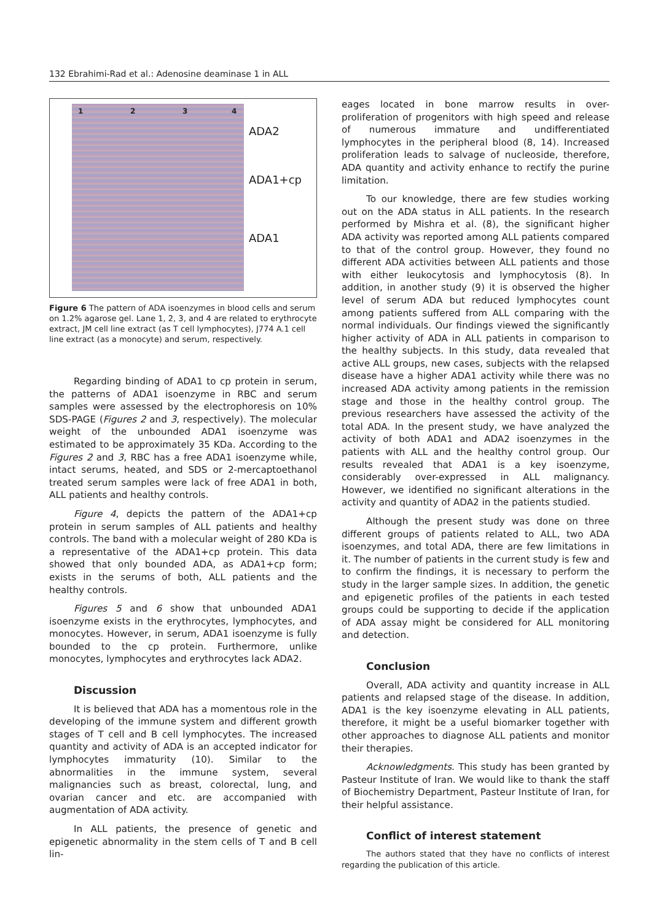132 Ebrahimi-Rad et al.: Adenosine deaminase 1 in ALL
1 2 3 4
ADA2
ADA1+cp
ADA1
Figure 6 The pattern of ADA isoenzymes in blood cells and serum on 1.2% agarose gel. Lane 1, 2, 3, and 4 are related to erythrocyte extract, JM cell line extract (as T cell lymphocytes), J774 A.1 cell line extract (as a monocyte) and serum, respectively.
Regarding binding of ADA1 to cp protein in serum, the patterns of ADA1 isoenzyme in RBC and serum samples were assessed by the electrophoresis on 10% SDS-PAGE (Figures 2 and 3, respectively). The molecular weight of the unbounded ADA1 isoenzyme was estimated to be approximately 35 KDa. According to the Figures 2 and 3, RBC has a free ADA1 isoenzyme while, intact serums, heated, and SDS or 2-mercaptoethanol treated serum samples were lack of free ADA1 in both, ALL patients and healthy controls.
Figure 4, depicts the pattern of the ADA1+cp protein in serum samples of ALL patients and healthy controls. The band with a molecular weight of 280 KDa is a representative of the ADA1+cp protein. This data showed that only bounded ADA, as ADA1+cp form; exists in the serums of both, ALL patients and the healthy controls.
Figures 5 and 6 show that unbounded ADA1 isoenzyme exists in the erythrocytes, lymphocytes, and monocytes. However, in serum, ADA1 isoenzyme is fully bounded to the cp protein. Furthermore, unlike monocytes, lymphocytes and erythrocytes lack ADA2.
Discussion
It is believed that ADA has a momentous role in the developing of the immune system and different growth stages of T cell and B cell lymphocytes. The increased quantity and activity of ADA is an accepted indicator for lymphocytes immaturity (10). Similar to the abnormalities in the immune system, several malignancies such as breast, colorectal, lung, and ovarian cancer and etc. are accompanied with augmentation of ADA activity.
In ALL patients, the presence of genetic and epigenetic abnormality in the stem cells of T and B cell lin-
eages located in bone marrow results in over-proliferation of progenitors with high speed and release of numerous immature and undifferentiated lymphocytes in the peripheral blood (8, 14). Increased proliferation leads to salvage of nucleoside, therefore, ADA quantity and activity enhance to rectify the purine limitation.
To our knowledge, there are few studies working out on the ADA status in ALL patients. In the research performed by Mishra et al. (8), the significant higher ADA activity was reported among ALL patients compared to that of the control group. However, they found no different ADA activities between ALL patients and those with either leukocytosis and lymphocytosis (8). In addition, in another study (9) it is observed the higher level of serum ADA but reduced lymphocytes count among patients suffered from ALL comparing with the normal individuals. Our findings viewed the significantly higher activity of ADA in ALL patients in comparison to the healthy subjects. In this study, data revealed that active ALL groups, new cases, subjects with the relapsed disease have a higher ADA1 activity while there was no increased ADA activity among patients in the remission stage and those in the healthy control group. The previous researchers have assessed the activity of the total ADA. In the present study, we have analyzed the activity of both ADA1 and ADA2 isoenzymes in the patients with ALL and the healthy control group. Our results revealed that ADA1 is a key isoenzyme, considerably over-expressed in ALL malignancy. However, we identified no significant alterations in the activity and quantity of ADA2 in the patients studied.
Although the present study was done on three different groups of patients related to ALL, two ADA isoenzymes, and total ADA, there are few limitations in it. The number of patients in the current study is few and to confirm the findings, it is necessary to perform the study in the larger sample sizes. In addition, the genetic and epigenetic profiles of the patients in each tested groups could be supporting to decide if the application of ADA assay might be considered for ALL monitoring and detection.
Conclusion
Overall, ADA activity and quantity increase in ALL patients and relapsed stage of the disease. In addition, ADA1 is the key isoenzyme elevating in ALL patients, therefore, it might be a useful biomarker together with other approaches to diagnose ALL patients and monitor their therapies.
Acknowledgments. This study has been granted by Pasteur Institute of Iran. We would like to thank the staff of Biochemistry Department, Pasteur Institute of Iran, for their helpful assistance.
Conflict of interest statement
The authors stated that they have no conflicts of interest regarding the publication of this article.